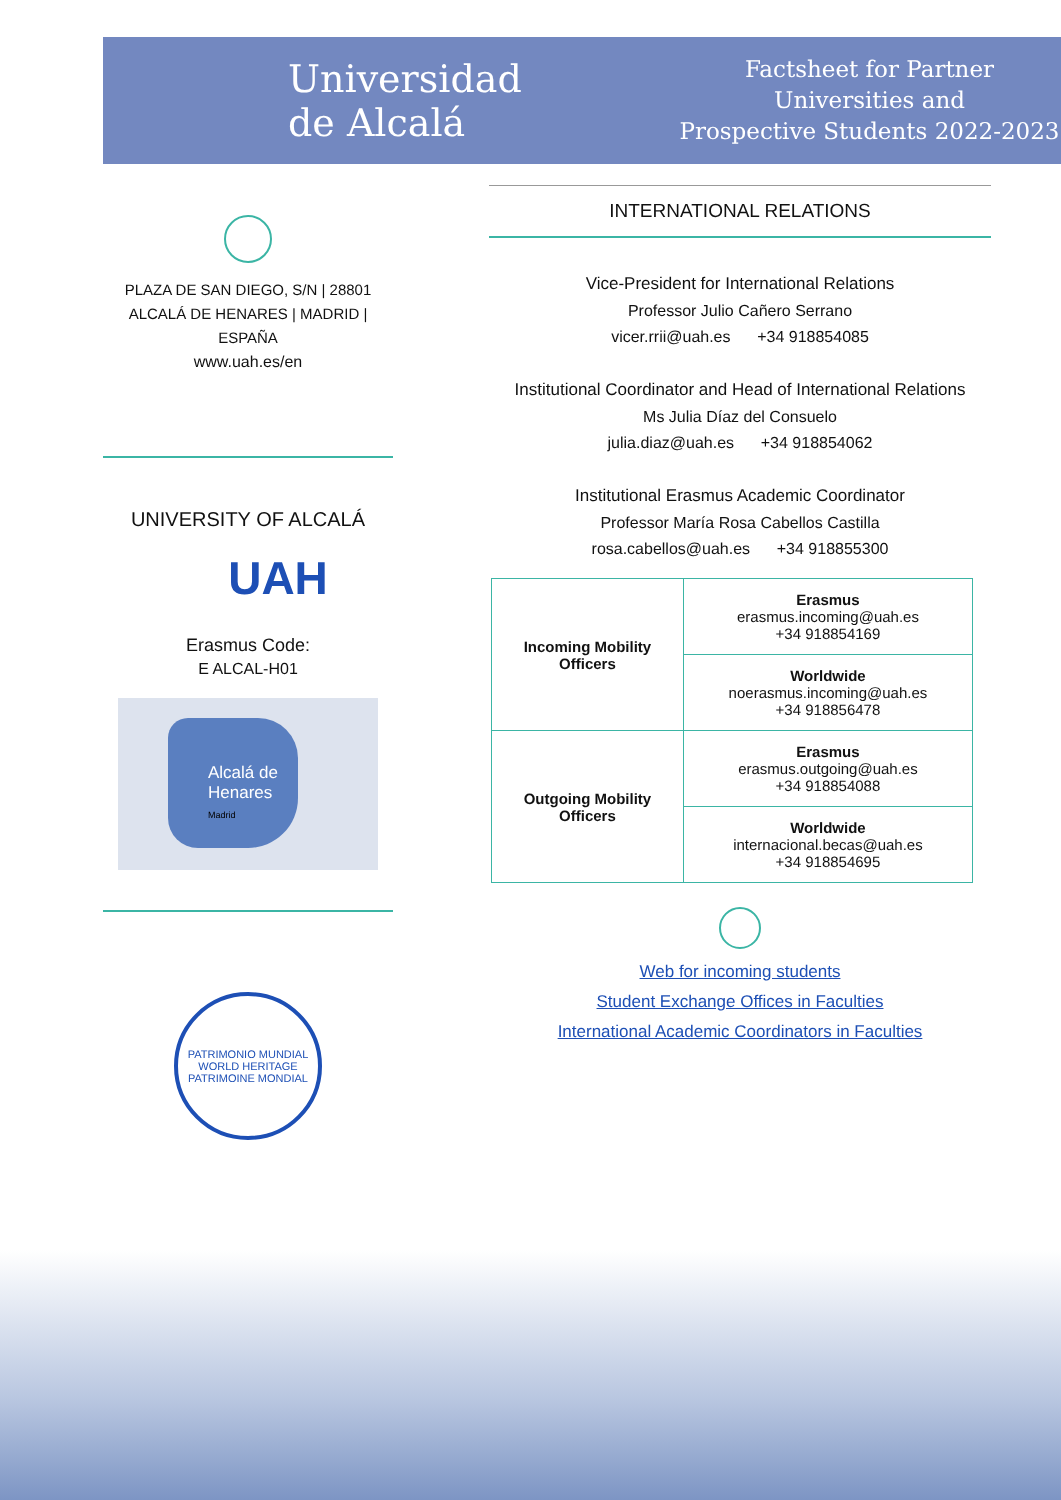Universidad
de Alcalá
Factsheet for Partner Universities and
Prospective Students 2022-2023
PLAZA DE SAN DIEGO, S/N | 28801 ALCALÁ DE HENARES | MADRID | ESPAÑA
www.uah.es/en
UNIVERSITY OF ALCALÁ
UAH
Erasmus Code:
E ALCAL-H01
Alcalá de Henares
Madrid
PATRIMONIO MUNDIAL
WORLD HERITAGE
PATRIMOINE MONDIAL
INTERNATIONAL RELATIONS
Vice-President for International Relations
Professor Julio Cañero Serrano
vicer.rrii@uah.es +34 918854085
Institutional Coordinator and Head of International Relations
Ms Julia Díaz del Consuelo
julia.diaz@uah.es +34 918854062
Institutional Erasmus Academic Coordinator
Professor María Rosa Cabellos Castilla
rosa.cabellos@uah.es +34 918855300
| Incoming Mobility Officers | Erasmus erasmus.incoming@uah.es +34 918854169 |
| | Worldwide noerasmus.incoming@uah.es +34 918856478 |
| Outgoing Mobility Officers | Erasmus erasmus.outgoing@uah.es +34 918854088 |
| | Worldwide internacional.becas@uah.es +34 918854695 |
Web for incoming students
Student Exchange Offices in Faculties
International Academic Coordinators in Faculties